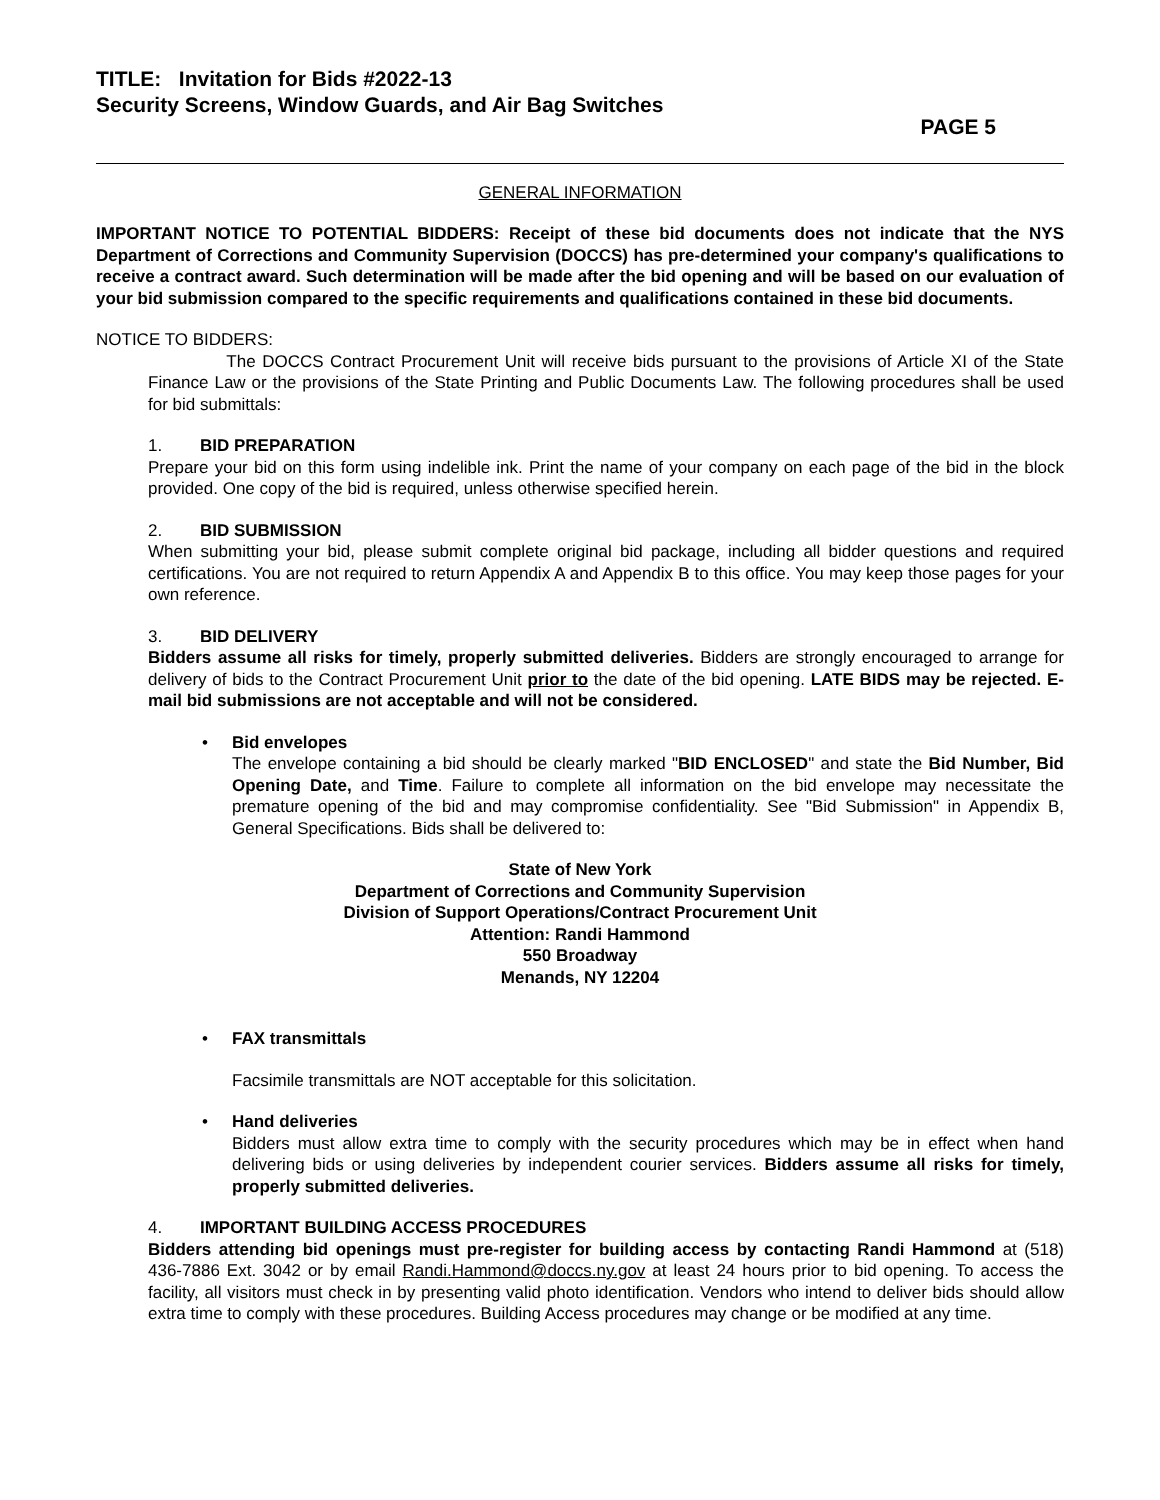TITLE: Invitation for Bids #2022-13
Security Screens, Window Guards, and Air Bag Switches
PAGE 5
GENERAL INFORMATION
IMPORTANT NOTICE TO POTENTIAL BIDDERS: Receipt of these bid documents does not indicate that the NYS Department of Corrections and Community Supervision (DOCCS) has pre-determined your company's qualifications to receive a contract award. Such determination will be made after the bid opening and will be based on our evaluation of your bid submission compared to the specific requirements and qualifications contained in these bid documents.
NOTICE TO BIDDERS:
The DOCCS Contract Procurement Unit will receive bids pursuant to the provisions of Article XI of the State Finance Law or the provisions of the State Printing and Public Documents Law. The following procedures shall be used for bid submittals:
1. BID PREPARATION
Prepare your bid on this form using indelible ink. Print the name of your company on each page of the bid in the block provided. One copy of the bid is required, unless otherwise specified herein.
2. BID SUBMISSION
When submitting your bid, please submit complete original bid package, including all bidder questions and required certifications. You are not required to return Appendix A and Appendix B to this office. You may keep those pages for your own reference.
3. BID DELIVERY
Bidders assume all risks for timely, properly submitted deliveries. Bidders are strongly encouraged to arrange for delivery of bids to the Contract Procurement Unit prior to the date of the bid opening. LATE BIDS may be rejected. E-mail bid submissions are not acceptable and will not be considered.
• Bid envelopes
The envelope containing a bid should be clearly marked "BID ENCLOSED" and state the Bid Number, Bid Opening Date, and Time. Failure to complete all information on the bid envelope may necessitate the premature opening of the bid and may compromise confidentiality. See "Bid Submission" in Appendix B, General Specifications. Bids shall be delivered to:
State of New York
Department of Corrections and Community Supervision
Division of Support Operations/Contract Procurement Unit
Attention: Randi Hammond
550 Broadway
Menands, NY 12204
• FAX transmittals
Facsimile transmittals are NOT acceptable for this solicitation.
• Hand deliveries
Bidders must allow extra time to comply with the security procedures which may be in effect when hand delivering bids or using deliveries by independent courier services. Bidders assume all risks for timely, properly submitted deliveries.
4. IMPORTANT BUILDING ACCESS PROCEDURES
Bidders attending bid openings must pre-register for building access by contacting Randi Hammond at (518) 436-7886 Ext. 3042 or by email Randi.Hammond@doccs.ny.gov at least 24 hours prior to bid opening. To access the facility, all visitors must check in by presenting valid photo identification. Vendors who intend to deliver bids should allow extra time to comply with these procedures. Building Access procedures may change or be modified at any time.